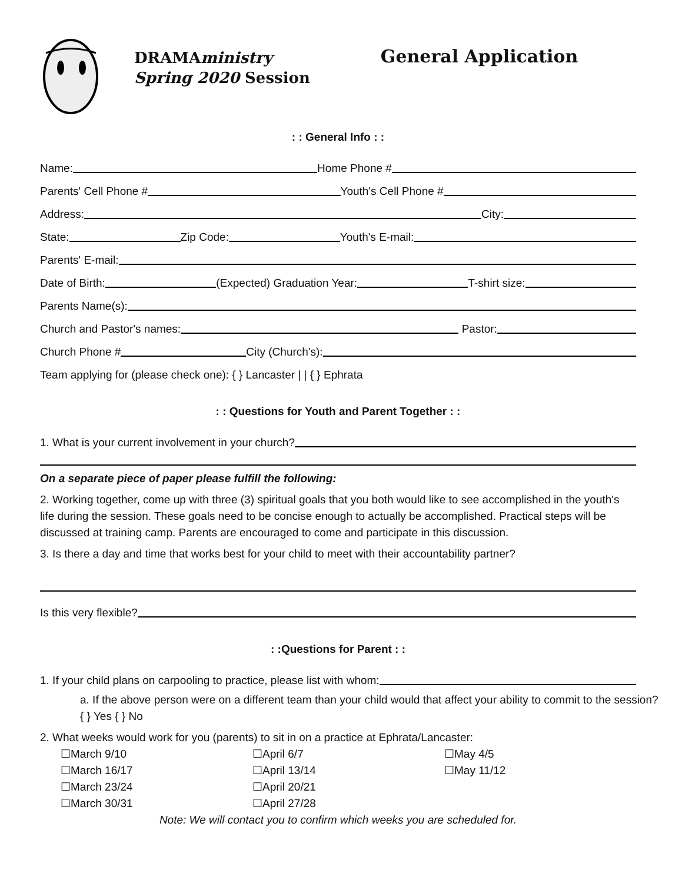DRAMAministry
Spring 2020 Session
General Application
: : General Info : :
Name:
Home Phone #
Parents' Cell Phone #
Youth's Cell Phone #
Address:
City:
State:
Zip Code:
Youth's E-mail:
Parents' E-mail:
Date of Birth:
(Expected) Graduation Year:
T-shirt size:
Parents Name(s):
Church and Pastor's names:
Pastor:
Church Phone #
City (Church's):
Team applying for (please check one): { } Lancaster | | { } Ephrata
: : Questions for Youth and Parent Together : :
1. What is your current involvement in your church?
On a separate piece of paper please fulfill the following:
2. Working together, come up with three (3) spiritual goals that you both would like to see accomplished in the youth's life during the session. These goals need to be concise enough to actually be accomplished. Practical steps will be discussed at training camp. Parents are encouraged to come and participate in this discussion.
3. Is there a day and time that works best for your child to meet with their accountability partner?
Is this very flexible?
: :Questions for Parent : :
1. If your child plans on carpooling to practice, please list with whom:
a. If the above person were on a different team than your child would that affect your ability to commit to the session? { } Yes { } No
2. What weeks would work for you (parents) to sit in on a practice at Ephrata/Lancaster:
☐March 9/10
☐March 16/17
☐March 23/24
☐March 30/31
☐April 6/7
☐April 13/14
☐April 20/21
☐April 27/28
☐May 4/5
☐May 11/12
Note: We will contact you to confirm which weeks you are scheduled for.